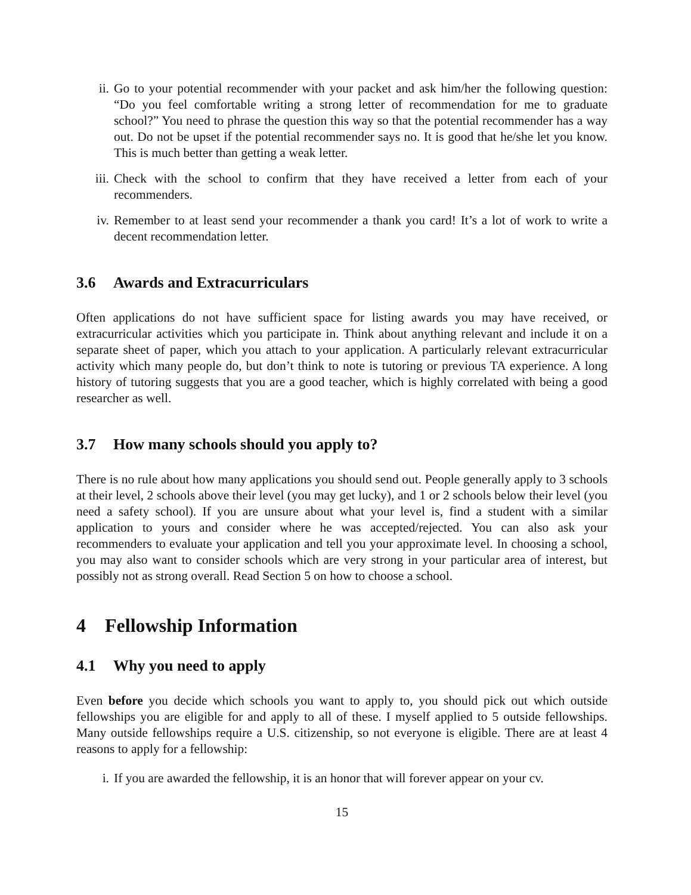ii. Go to your potential recommender with your packet and ask him/her the following question: “Do you feel comfortable writing a strong letter of recommendation for me to graduate school?” You need to phrase the question this way so that the potential recommender has a way out. Do not be upset if the potential recommender says no. It is good that he/she let you know. This is much better than getting a weak letter.
iii. Check with the school to confirm that they have received a letter from each of your recommenders.
iv. Remember to at least send your recommender a thank you card! It’s a lot of work to write a decent recommendation letter.
3.6 Awards and Extracurriculars
Often applications do not have sufficient space for listing awards you may have received, or extracurricular activities which you participate in. Think about anything relevant and include it on a separate sheet of paper, which you attach to your application. A particularly relevant extracurricular activity which many people do, but don’t think to note is tutoring or previous TA experience. A long history of tutoring suggests that you are a good teacher, which is highly correlated with being a good researcher as well.
3.7 How many schools should you apply to?
There is no rule about how many applications you should send out. People generally apply to 3 schools at their level, 2 schools above their level (you may get lucky), and 1 or 2 schools below their level (you need a safety school). If you are unsure about what your level is, find a student with a similar application to yours and consider where he was accepted/rejected. You can also ask your recommenders to evaluate your application and tell you your approximate level. In choosing a school, you may also want to consider schools which are very strong in your particular area of interest, but possibly not as strong overall. Read Section 5 on how to choose a school.
4 Fellowship Information
4.1 Why you need to apply
Even before you decide which schools you want to apply to, you should pick out which outside fellowships you are eligible for and apply to all of these. I myself applied to 5 outside fellowships. Many outside fellowships require a U.S. citizenship, so not everyone is eligible. There are at least 4 reasons to apply for a fellowship:
i. If you are awarded the fellowship, it is an honor that will forever appear on your cv.
15